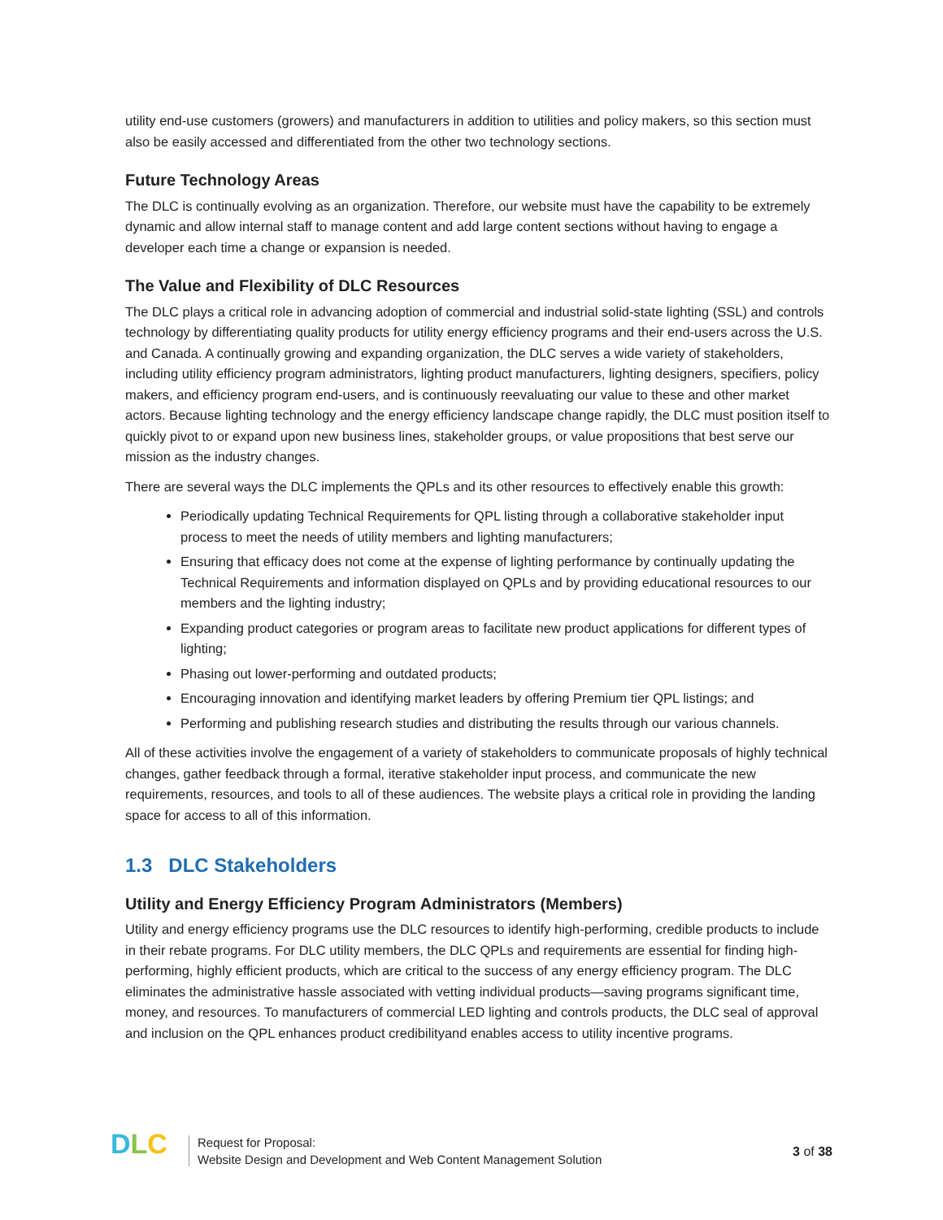utility end-use customers (growers) and manufacturers in addition to utilities and policy makers, so this section must also be easily accessed and differentiated from the other two technology sections.
Future Technology Areas
The DLC is continually evolving as an organization. Therefore, our website must have the capability to be extremely dynamic and allow internal staff to manage content and add large content sections without having to engage a developer each time a change or expansion is needed.
The Value and Flexibility of DLC Resources
The DLC plays a critical role in advancing adoption of commercial and industrial solid-state lighting (SSL) and controls technology by differentiating quality products for utility energy efficiency programs and their end-users across the U.S. and Canada. A continually growing and expanding organization, the DLC serves a wide variety of stakeholders, including utility efficiency program administrators, lighting product manufacturers, lighting designers, specifiers, policy makers, and efficiency program end-users, and is continuously reevaluating our value to these and other market actors. Because lighting technology and the energy efficiency landscape change rapidly, the DLC must position itself to quickly pivot to or expand upon new business lines, stakeholder groups, or value propositions that best serve our mission as the industry changes.
There are several ways the DLC implements the QPLs and its other resources to effectively enable this growth:
Periodically updating Technical Requirements for QPL listing through a collaborative stakeholder input process to meet the needs of utility members and lighting manufacturers;
Ensuring that efficacy does not come at the expense of lighting performance by continually updating the Technical Requirements and information displayed on QPLs and by providing educational resources to our members and the lighting industry;
Expanding product categories or program areas to facilitate new product applications for different types of lighting;
Phasing out lower-performing and outdated products;
Encouraging innovation and identifying market leaders by offering Premium tier QPL listings; and
Performing and publishing research studies and distributing the results through our various channels.
All of these activities involve the engagement of a variety of stakeholders to communicate proposals of highly technical changes, gather feedback through a formal, iterative stakeholder input process, and communicate the new requirements, resources, and tools to all of these audiences. The website plays a critical role in providing the landing space for access to all of this information.
1.3 DLC Stakeholders
Utility and Energy Efficiency Program Administrators (Members)
Utility and energy efficiency programs use the DLC resources to identify high-performing, credible products to include in their rebate programs. For DLC utility members, the DLC QPLs and requirements are essential for finding high-performing, highly efficient products, which are critical to the success of any energy efficiency program. The DLC eliminates the administrative hassle associated with vetting individual products—saving programs significant time, money, and resources. To manufacturers of commercial LED lighting and controls products, the DLC seal of approval and inclusion on the QPL enhances product credibilityand enables access to utility incentive programs.
DLC
Request for Proposal:
Website Design and Development and Web Content Management Solution
3 of 38